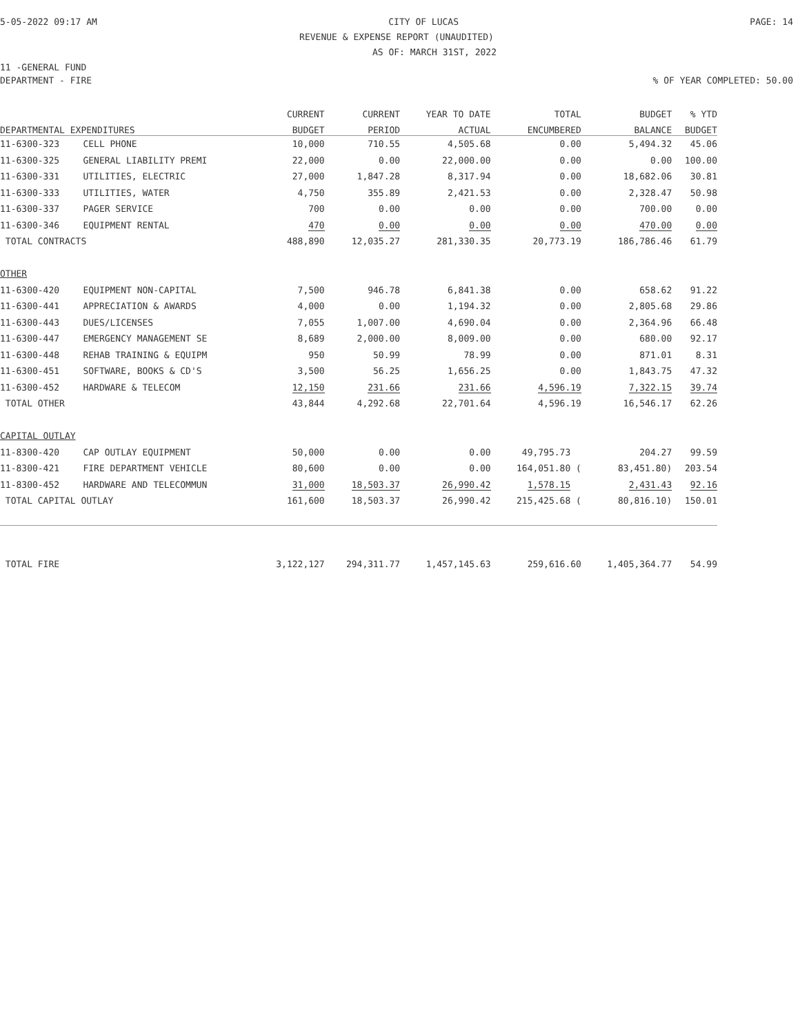5-05-2022 09:17 AM CITY OF LUCAS PAGE: 14
REVENUE & EXPENSE REPORT (UNAUDITED)
AS OF: MARCH 31ST, 2022
11 -GENERAL FUND
DEPARTMENT - FIRE% OF YEAR COMPLETED: 50.00
| | | CURRENT | CURRENT | YEAR TO DATE | TOTAL | BUDGET | % YTD |
| --- | --- | --- | --- | --- | --- | --- | --- |
| DEPARTMENTAL EXPENDITURES | | BUDGET | PERIOD | ACTUAL | ENCUMBERED | BALANCE | BUDGET |
| 11-6300-323 | CELL PHONE | 10,000 | 710.55 | 4,505.68 | 0.00 | 5,494.32 | 45.06 |
| 11-6300-325 | GENERAL LIABILITY PREMI | 22,000 | 0.00 | 22,000.00 | 0.00 | 0.00 | 100.00 |
| 11-6300-331 | UTILITIES, ELECTRIC | 27,000 | 1,847.28 | 8,317.94 | 0.00 | 18,682.06 | 30.81 |
| 11-6300-333 | UTILITIES, WATER | 4,750 | 355.89 | 2,421.53 | 0.00 | 2,328.47 | 50.98 |
| 11-6300-337 | PAGER SERVICE | 700 | 0.00 | 0.00 | 0.00 | 700.00 | 0.00 |
| 11-6300-346 | EQUIPMENT RENTAL | 470 | 0.00 | 0.00 | 0.00 | 470.00 | 0.00 |
| TOTAL CONTRACTS | | 488,890 | 12,035.27 | 281,330.35 | 20,773.19 | 186,786.46 | 61.79 |
| OTHER | | | | | | | |
| 11-6300-420 | EQUIPMENT NON-CAPITAL | 7,500 | 946.78 | 6,841.38 | 0.00 | 658.62 | 91.22 |
| 11-6300-441 | APPRECIATION & AWARDS | 4,000 | 0.00 | 1,194.32 | 0.00 | 2,805.68 | 29.86 |
| 11-6300-443 | DUES/LICENSES | 7,055 | 1,007.00 | 4,690.04 | 0.00 | 2,364.96 | 66.48 |
| 11-6300-447 | EMERGENCY MANAGEMENT SE | 8,689 | 2,000.00 | 8,009.00 | 0.00 | 680.00 | 92.17 |
| 11-6300-448 | REHAB TRAINING & EQUIPM | 950 | 50.99 | 78.99 | 0.00 | 871.01 | 8.31 |
| 11-6300-451 | SOFTWARE, BOOKS & CD'S | 3,500 | 56.25 | 1,656.25 | 0.00 | 1,843.75 | 47.32 |
| 11-6300-452 | HARDWARE & TELECOM | 12,150 | 231.66 | 231.66 | 4,596.19 | 7,322.15 | 39.74 |
| TOTAL OTHER | | 43,844 | 4,292.68 | 22,701.64 | 4,596.19 | 16,546.17 | 62.26 |
| CAPITAL OUTLAY | | | | | | | |
| 11-8300-420 | CAP OUTLAY EQUIPMENT | 50,000 | 0.00 | 0.00 | 49,795.73 | 204.27 | 99.59 |
| 11-8300-421 | FIRE DEPARTMENT VEHICLE | 80,600 | 0.00 | 0.00 | 164,051.80 ( | 83,451.80) | 203.54 |
| 11-8300-452 | HARDWARE AND TELECOMMUN | 31,000 | 18,503.37 | 26,990.42 | 1,578.15 | 2,431.43 | 92.16 |
| TOTAL CAPITAL OUTLAY | | 161,600 | 18,503.37 | 26,990.42 | 215,425.68 ( | 80,816.10) | 150.01 |
| TOTAL FIRE | | 3,122,127 | 294,311.77 | 1,457,145.63 | 259,616.60 | 1,405,364.77 | 54.99 |